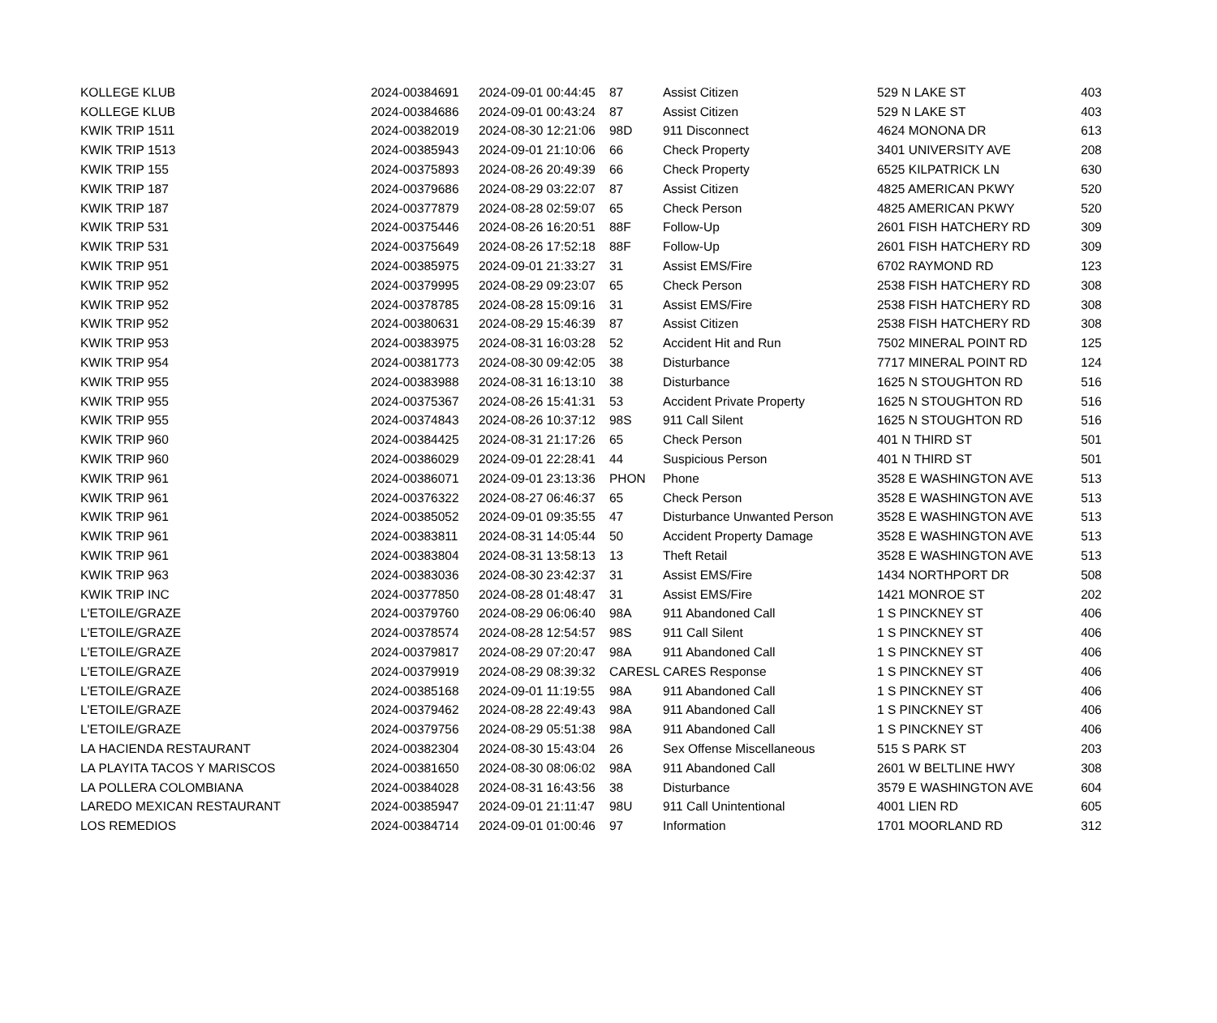| KOLLEGE KLUB | 2024-00384691 | 2024-09-01 00:44:45 | 87 | Assist Citizen | 529 N LAKE ST | 403 |
| KOLLEGE KLUB | 2024-00384686 | 2024-09-01 00:43:24 | 87 | Assist Citizen | 529 N LAKE ST | 403 |
| KWIK TRIP 1511 | 2024-00382019 | 2024-08-30 12:21:06 | 98D | 911 Disconnect | 4624 MONONA DR | 613 |
| KWIK TRIP 1513 | 2024-00385943 | 2024-09-01 21:10:06 | 66 | Check Property | 3401 UNIVERSITY AVE | 208 |
| KWIK TRIP 155 | 2024-00375893 | 2024-08-26 20:49:39 | 66 | Check Property | 6525 KILPATRICK LN | 630 |
| KWIK TRIP 187 | 2024-00379686 | 2024-08-29 03:22:07 | 87 | Assist Citizen | 4825 AMERICAN PKWY | 520 |
| KWIK TRIP 187 | 2024-00377879 | 2024-08-28 02:59:07 | 65 | Check Person | 4825 AMERICAN PKWY | 520 |
| KWIK TRIP 531 | 2024-00375446 | 2024-08-26 16:20:51 | 88F | Follow-Up | 2601 FISH HATCHERY RD | 309 |
| KWIK TRIP 531 | 2024-00375649 | 2024-08-26 17:52:18 | 88F | Follow-Up | 2601 FISH HATCHERY RD | 309 |
| KWIK TRIP 951 | 2024-00385975 | 2024-09-01 21:33:27 | 31 | Assist EMS/Fire | 6702 RAYMOND RD | 123 |
| KWIK TRIP 952 | 2024-00379995 | 2024-08-29 09:23:07 | 65 | Check Person | 2538 FISH HATCHERY RD | 308 |
| KWIK TRIP 952 | 2024-00378785 | 2024-08-28 15:09:16 | 31 | Assist EMS/Fire | 2538 FISH HATCHERY RD | 308 |
| KWIK TRIP 952 | 2024-00380631 | 2024-08-29 15:46:39 | 87 | Assist Citizen | 2538 FISH HATCHERY RD | 308 |
| KWIK TRIP 953 | 2024-00383975 | 2024-08-31 16:03:28 | 52 | Accident Hit and Run | 7502 MINERAL POINT RD | 125 |
| KWIK TRIP 954 | 2024-00381773 | 2024-08-30 09:42:05 | 38 | Disturbance | 7717 MINERAL POINT RD | 124 |
| KWIK TRIP 955 | 2024-00383988 | 2024-08-31 16:13:10 | 38 | Disturbance | 1625 N STOUGHTON RD | 516 |
| KWIK TRIP 955 | 2024-00375367 | 2024-08-26 15:41:31 | 53 | Accident Private Property | 1625 N STOUGHTON RD | 516 |
| KWIK TRIP 955 | 2024-00374843 | 2024-08-26 10:37:12 | 98S | 911 Call Silent | 1625 N STOUGHTON RD | 516 |
| KWIK TRIP 960 | 2024-00384425 | 2024-08-31 21:17:26 | 65 | Check Person | 401 N THIRD ST | 501 |
| KWIK TRIP 960 | 2024-00386029 | 2024-09-01 22:28:41 | 44 | Suspicious Person | 401 N THIRD ST | 501 |
| KWIK TRIP 961 | 2024-00386071 | 2024-09-01 23:13:36 | PHON | Phone | 3528 E WASHINGTON AVE | 513 |
| KWIK TRIP 961 | 2024-00376322 | 2024-08-27 06:46:37 | 65 | Check Person | 3528 E WASHINGTON AVE | 513 |
| KWIK TRIP 961 | 2024-00385052 | 2024-09-01 09:35:55 | 47 | Disturbance Unwanted Person | 3528 E WASHINGTON AVE | 513 |
| KWIK TRIP 961 | 2024-00383811 | 2024-08-31 14:05:44 | 50 | Accident Property Damage | 3528 E WASHINGTON AVE | 513 |
| KWIK TRIP 961 | 2024-00383804 | 2024-08-31 13:58:13 | 13 | Theft Retail | 3528 E WASHINGTON AVE | 513 |
| KWIK TRIP 963 | 2024-00383036 | 2024-08-30 23:42:37 | 31 | Assist EMS/Fire | 1434 NORTHPORT DR | 508 |
| KWIK TRIP INC | 2024-00377850 | 2024-08-28 01:48:47 | 31 | Assist EMS/Fire | 1421 MONROE ST | 202 |
| L'ETOILE/GRAZE | 2024-00379760 | 2024-08-29 06:06:40 | 98A | 911 Abandoned Call | 1 S PINCKNEY ST | 406 |
| L'ETOILE/GRAZE | 2024-00378574 | 2024-08-28 12:54:57 | 98S | 911 Call Silent | 1 S PINCKNEY ST | 406 |
| L'ETOILE/GRAZE | 2024-00379817 | 2024-08-29 07:20:47 | 98A | 911 Abandoned Call | 1 S PINCKNEY ST | 406 |
| L'ETOILE/GRAZE | 2024-00379919 | 2024-08-29 08:39:32 | CARESL | CARES Response | 1 S PINCKNEY ST | 406 |
| L'ETOILE/GRAZE | 2024-00385168 | 2024-09-01 11:19:55 | 98A | 911 Abandoned Call | 1 S PINCKNEY ST | 406 |
| L'ETOILE/GRAZE | 2024-00379462 | 2024-08-28 22:49:43 | 98A | 911 Abandoned Call | 1 S PINCKNEY ST | 406 |
| L'ETOILE/GRAZE | 2024-00379756 | 2024-08-29 05:51:38 | 98A | 911 Abandoned Call | 1 S PINCKNEY ST | 406 |
| LA HACIENDA RESTAURANT | 2024-00382304 | 2024-08-30 15:43:04 | 26 | Sex Offense Miscellaneous | 515 S PARK ST | 203 |
| LA PLAYITA TACOS Y MARISCOS | 2024-00381650 | 2024-08-30 08:06:02 | 98A | 911 Abandoned Call | 2601 W BELTLINE HWY | 308 |
| LA POLLERA COLOMBIANA | 2024-00384028 | 2024-08-31 16:43:56 | 38 | Disturbance | 3579 E WASHINGTON AVE | 604 |
| LAREDO MEXICAN RESTAURANT | 2024-00385947 | 2024-09-01 21:11:47 | 98U | 911 Call Unintentional | 4001 LIEN RD | 605 |
| LOS REMEDIOS | 2024-00384714 | 2024-09-01 01:00:46 | 97 | Information | 1701 MOORLAND RD | 312 |